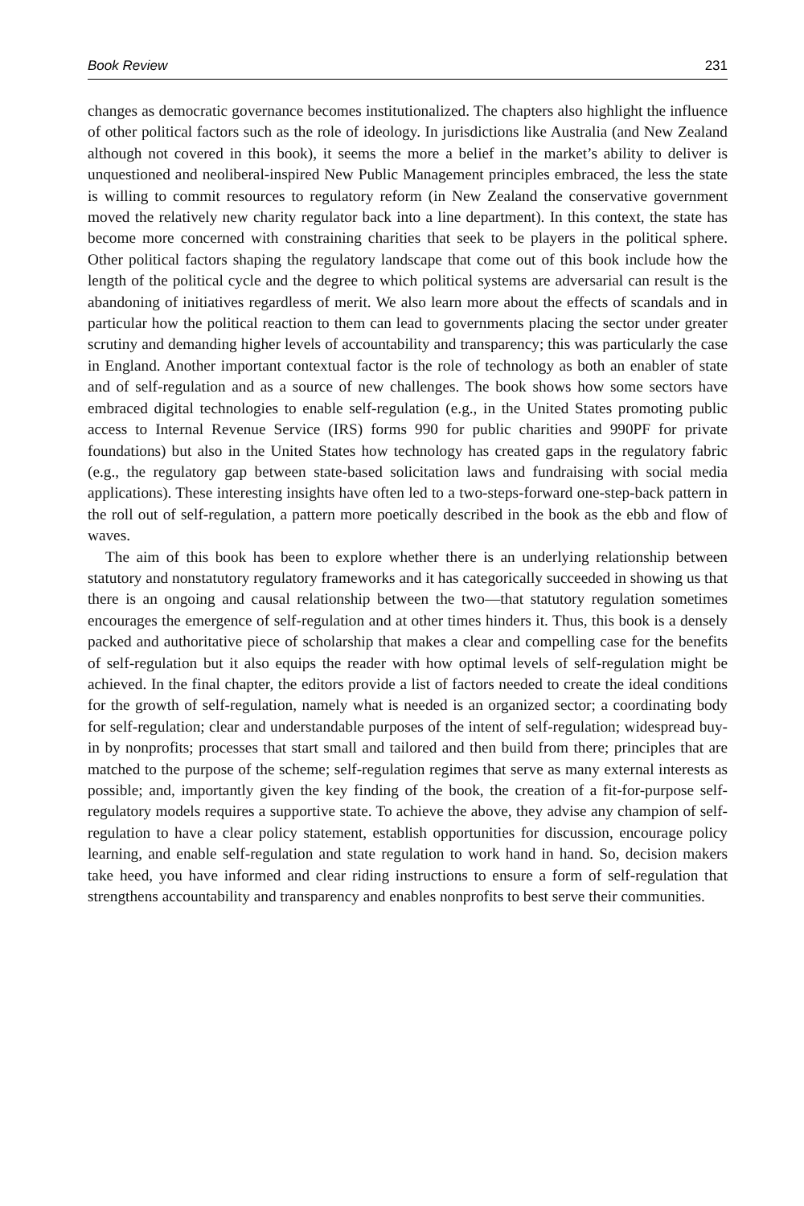Book Review 231
changes as democratic governance becomes institutionalized. The chapters also highlight the influence of other political factors such as the role of ideology. In jurisdictions like Australia (and New Zealand although not covered in this book), it seems the more a belief in the market’s ability to deliver is unquestioned and neoliberal-inspired New Public Management principles embraced, the less the state is willing to commit resources to regulatory reform (in New Zealand the conservative government moved the relatively new charity regulator back into a line department). In this context, the state has become more concerned with constraining charities that seek to be players in the political sphere. Other political factors shaping the regulatory landscape that come out of this book include how the length of the political cycle and the degree to which political systems are adversarial can result is the abandoning of initiatives regardless of merit. We also learn more about the effects of scandals and in particular how the political reaction to them can lead to governments placing the sector under greater scrutiny and demanding higher levels of accountability and transparency; this was particularly the case in England. Another important contextual factor is the role of technology as both an enabler of state and of self-regulation and as a source of new challenges. The book shows how some sectors have embraced digital technologies to enable self-regulation (e.g., in the United States promoting public access to Internal Revenue Service (IRS) forms 990 for public charities and 990PF for private foundations) but also in the United States how technology has created gaps in the regulatory fabric (e.g., the regulatory gap between state-based solicitation laws and fundraising with social media applications). These interesting insights have often led to a two-steps-forward one-step-back pattern in the roll out of self-regulation, a pattern more poetically described in the book as the ebb and flow of waves.
The aim of this book has been to explore whether there is an underlying relationship between statutory and nonstatutory regulatory frameworks and it has categorically succeeded in showing us that there is an ongoing and causal relationship between the two—that statutory regulation sometimes encourages the emergence of self-regulation and at other times hinders it. Thus, this book is a densely packed and authoritative piece of scholarship that makes a clear and compelling case for the benefits of self-regulation but it also equips the reader with how optimal levels of self-regulation might be achieved. In the final chapter, the editors provide a list of factors needed to create the ideal conditions for the growth of self-regulation, namely what is needed is an organized sector; a coordinating body for self-regulation; clear and understandable purposes of the intent of self-regulation; widespread buy-in by nonprofits; processes that start small and tailored and then build from there; principles that are matched to the purpose of the scheme; self-regulation regimes that serve as many external interests as possible; and, importantly given the key finding of the book, the creation of a fit-for-purpose self-regulatory models requires a supportive state. To achieve the above, they advise any champion of self-regulation to have a clear policy statement, establish opportunities for discussion, encourage policy learning, and enable self-regulation and state regulation to work hand in hand. So, decision makers take heed, you have informed and clear riding instructions to ensure a form of self-regulation that strengthens accountability and transparency and enables nonprofits to best serve their communities.